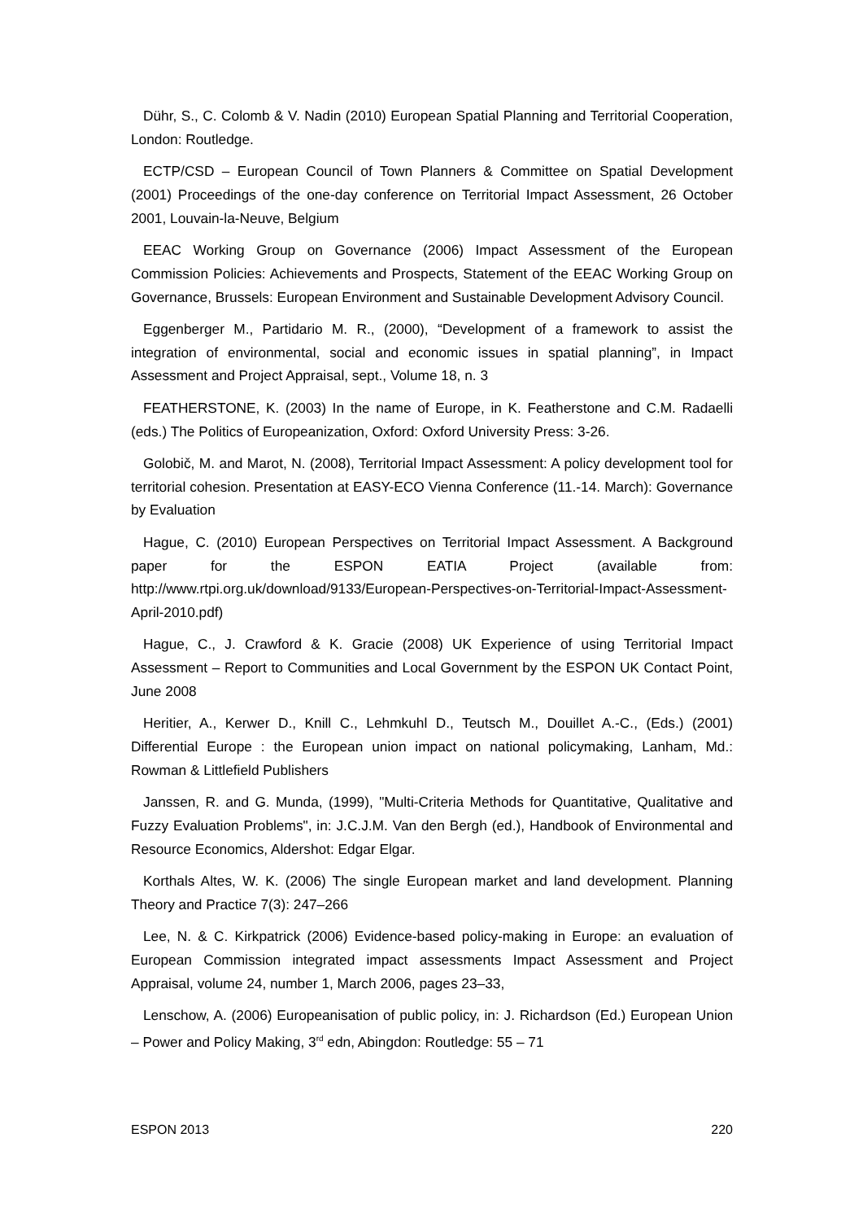Dühr, S., C. Colomb & V. Nadin (2010) European Spatial Planning and Territorial Cooperation, London: Routledge.
ECTP/CSD – European Council of Town Planners & Committee on Spatial Development (2001) Proceedings of the one-day conference on Territorial Impact Assessment, 26 October 2001, Louvain-la-Neuve, Belgium
EEAC Working Group on Governance (2006) Impact Assessment of the European Commission Policies: Achievements and Prospects, Statement of the EEAC Working Group on Governance, Brussels: European Environment and Sustainable Development Advisory Council.
Eggenberger M., Partidario M. R., (2000), “Development of a framework to assist the integration of environmental, social and economic issues in spatial planning”, in Impact Assessment and Project Appraisal, sept., Volume 18, n. 3
FEATHERSTONE, K. (2003) In the name of Europe, in K. Featherstone and C.M. Radaelli (eds.) The Politics of Europeanization, Oxford: Oxford University Press: 3-26.
Golobič, M. and Marot, N. (2008), Territorial Impact Assessment: A policy development tool for territorial cohesion. Presentation at EASY-ECO Vienna Conference (11.-14. March): Governance by Evaluation
Hague, C. (2010) European Perspectives on Territorial Impact Assessment. A Background paper for the ESPON EATIA Project (available from: http://www.rtpi.org.uk/download/9133/European-Perspectives-on-Territorial-Impact-Assessment-April-2010.pdf)
Hague, C., J. Crawford & K. Gracie (2008) UK Experience of using Territorial Impact Assessment – Report to Communities and Local Government by the ESPON UK Contact Point, June 2008
Heritier, A., Kerwer D., Knill C., Lehmkuhl D., Teutsch M., Douillet A.-C., (Eds.) (2001) Differential Europe : the European union impact on national policymaking, Lanham, Md.: Rowman & Littlefield Publishers
Janssen, R. and G. Munda, (1999), "Multi-Criteria Methods for Quantitative, Qualitative and Fuzzy Evaluation Problems", in: J.C.J.M. Van den Bergh (ed.), Handbook of Environmental and Resource Economics, Aldershot: Edgar Elgar.
Korthals Altes, W. K. (2006) The single European market and land development. Planning Theory and Practice 7(3): 247–266
Lee, N. & C. Kirkpatrick (2006) Evidence-based policy-making in Europe: an evaluation of European Commission integrated impact assessments Impact Assessment and Project Appraisal, volume 24, number 1, March 2006, pages 23–33,
Lenschow, A. (2006) Europeanisation of public policy, in: J. Richardson (Ed.) European Union – Power and Policy Making, 3<sup>rd</sup> edn, Abingdon: Routledge: 55 – 71
ESPON 2013 220